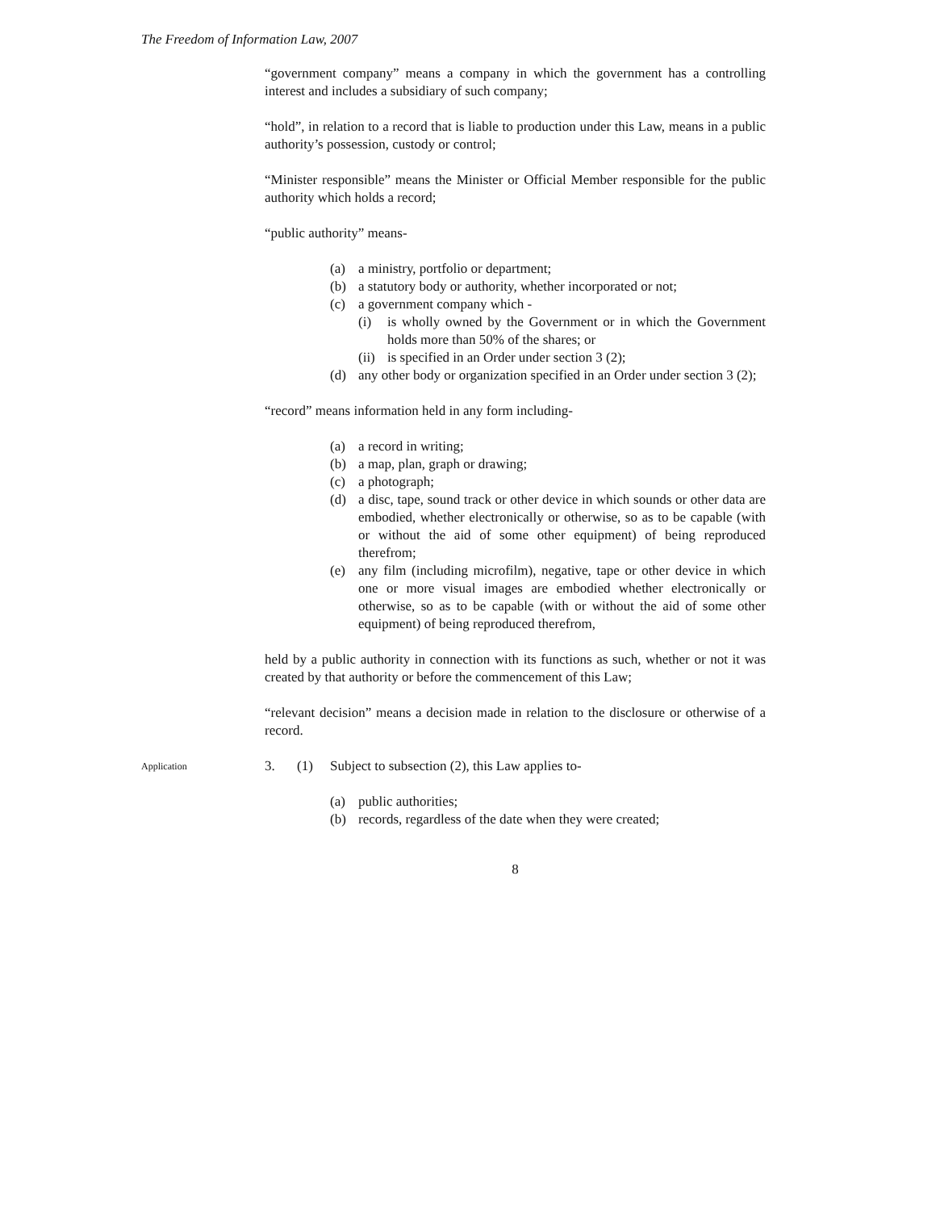The Freedom of Information Law, 2007
“government company” means a company in which the government has a controlling interest and includes a subsidiary of such company;
“hold”, in relation to a record that is liable to production under this Law, means in a public authority’s possession, custody or control;
“Minister responsible” means the Minister or Official Member responsible for the public authority which holds a record;
“public authority” means-
(a) a ministry, portfolio or department;
(b) a statutory body or authority, whether incorporated or not;
(c) a government company which -
(i) is wholly owned by the Government or in which the Government holds more than 50% of the shares; or
(ii) is specified in an Order under section 3 (2);
(d) any other body or organization specified in an Order under section 3 (2);
“record” means information held in any form including-
(a) a record in writing;
(b) a map, plan, graph or drawing;
(c) a photograph;
(d) a disc, tape, sound track or other device in which sounds or other data are embodied, whether electronically or otherwise, so as to be capable (with or without the aid of some other equipment) of being reproduced therefrom;
(e) any film (including microfilm), negative, tape or other device in which one or more visual images are embodied whether electronically or otherwise, so as to be capable (with or without the aid of some other equipment) of being reproduced therefrom,
held by a public authority in connection with its functions as such, whether or not it was created by that authority or before the commencement of this Law;
“relevant decision” means a decision made in relation to the disclosure or otherwise of a record.
Application 3. (1) Subject to subsection (2), this Law applies to-
(a) public authorities;
(b) records, regardless of the date when they were created;
8